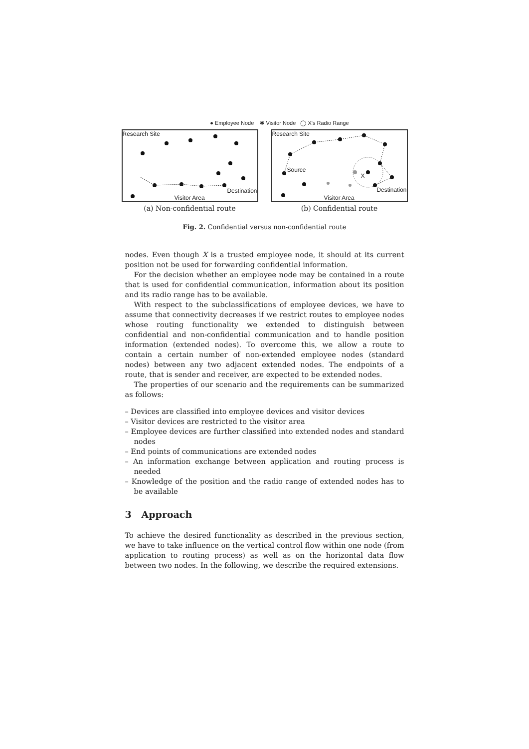● Employee Node ✱ Visitor Node ◯ X's Radio Range
Research Site
Destination
Visitor Area
(a) Non-confidential route
Research Site
Source
X
Destination
Visitor Area
(b) Confidential route
Fig. 2. Confidential versus non-confidential route
nodes. Even though X is a trusted employee node, it should at its current position not be used for forwarding confidential information.
For the decision whether an employee node may be contained in a route that is used for confidential communication, information about its position and its radio range has to be available.
With respect to the subclassifications of employee devices, we have to assume that connectivity decreases if we restrict routes to employee nodes whose routing functionality we extended to distinguish between confidential and non-confidential communication and to handle position information (extended nodes). To overcome this, we allow a route to contain a certain number of non-extended employee nodes (standard nodes) between any two adjacent extended nodes. The endpoints of a route, that is sender and receiver, are expected to be extended nodes.
The properties of our scenario and the requirements can be summarized as follows:
– Devices are classified into employee devices and visitor devices
– Visitor devices are restricted to the visitor area
– Employee devices are further classified into extended nodes and standard nodes
– End points of communications are extended nodes
– An information exchange between application and routing process is needed
– Knowledge of the position and the radio range of extended nodes has to be available
3 Approach
To achieve the desired functionality as described in the previous section, we have to take influence on the vertical control flow within one node (from application to routing process) as well as on the horizontal data flow between two nodes. In the following, we describe the required extensions.